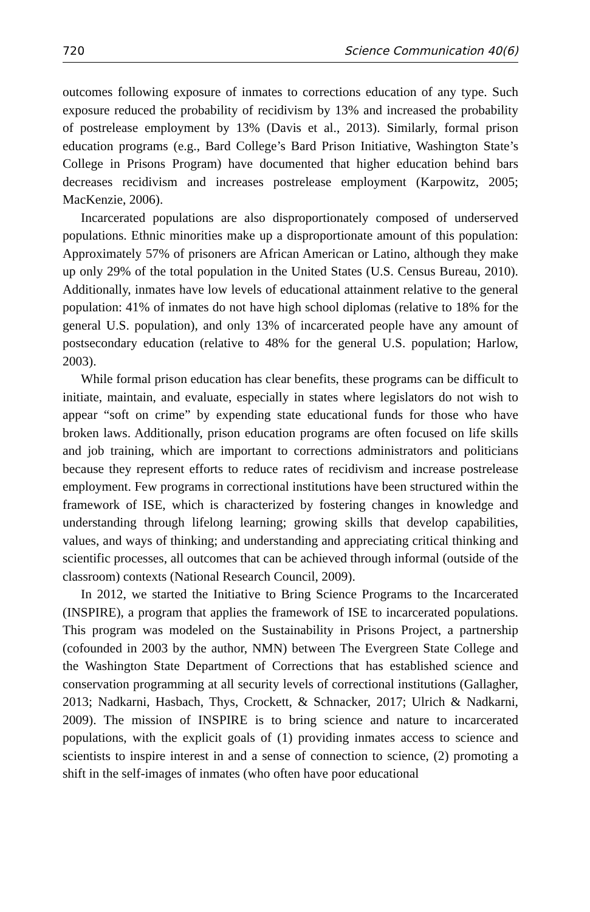720 Science Communication 40(6)
outcomes following exposure of inmates to corrections education of any type. Such exposure reduced the probability of recidivism by 13% and increased the probability of postrelease employment by 13% (Davis et al., 2013). Similarly, formal prison education programs (e.g., Bard College’s Bard Prison Initiative, Washington State’s College in Prisons Program) have documented that higher education behind bars decreases recidivism and increases postrelease employment (Karpowitz, 2005; MacKenzie, 2006).
Incarcerated populations are also disproportionately composed of underserved populations. Ethnic minorities make up a disproportionate amount of this population: Approximately 57% of prisoners are African American or Latino, although they make up only 29% of the total population in the United States (U.S. Census Bureau, 2010). Additionally, inmates have low levels of educational attainment relative to the general population: 41% of inmates do not have high school diplomas (relative to 18% for the general U.S. population), and only 13% of incarcerated people have any amount of postsecondary education (relative to 48% for the general U.S. population; Harlow, 2003).
While formal prison education has clear benefits, these programs can be difficult to initiate, maintain, and evaluate, especially in states where legislators do not wish to appear “soft on crime” by expending state educational funds for those who have broken laws. Additionally, prison education programs are often focused on life skills and job training, which are important to corrections administrators and politicians because they represent efforts to reduce rates of recidivism and increase postrelease employment. Few programs in correctional institutions have been structured within the framework of ISE, which is characterized by fostering changes in knowledge and understanding through lifelong learning; growing skills that develop capabilities, values, and ways of thinking; and understanding and appreciating critical thinking and scientific processes, all outcomes that can be achieved through informal (outside of the classroom) contexts (National Research Council, 2009).
In 2012, we started the Initiative to Bring Science Programs to the Incarcerated (INSPIRE), a program that applies the framework of ISE to incarcerated populations. This program was modeled on the Sustainability in Prisons Project, a partnership (cofounded in 2003 by the author, NMN) between The Evergreen State College and the Washington State Department of Corrections that has established science and conservation programming at all security levels of correctional institutions (Gallagher, 2013; Nadkarni, Hasbach, Thys, Crockett, & Schnacker, 2017; Ulrich & Nadkarni, 2009). The mission of INSPIRE is to bring science and nature to incarcerated populations, with the explicit goals of (1) providing inmates access to science and scientists to inspire interest in and a sense of connection to science, (2) promoting a shift in the self-images of inmates (who often have poor educational